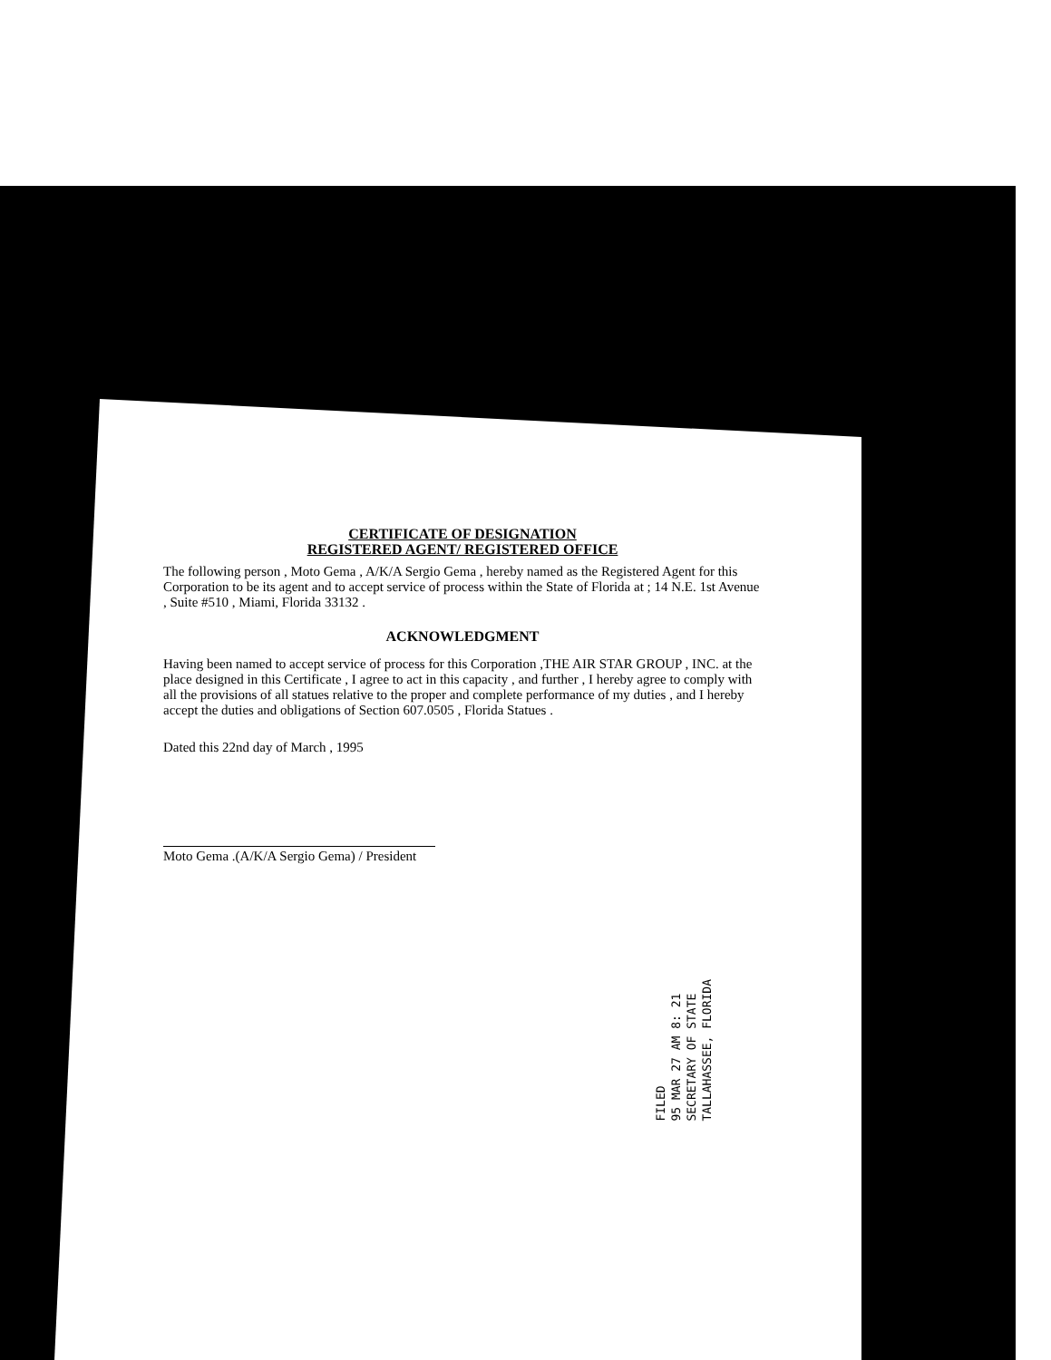CERTIFICATE OF DESIGNATION
REGISTERED AGENT/ REGISTERED OFFICE
The following person , Moto Gema , A/K/A Sergio Gema , hereby named as the Registered Agent for this Corporation to be its agent and to accept service of process within the State of Florida at ; 14 N.E. 1st Avenue , Suite #510 , Miami, Florida 33132 .
ACKNOWLEDGMENT
Having been named to accept service of process for this Corporation ,THE AIR STAR GROUP , INC. at the place designed in this Certificate , I agree to act in this capacity , and further , I hereby agree to comply with all the provisions of all statues relative to the proper and complete performance of my duties , and I hereby accept the duties and obligations of Section 607.0505 , Florida Statues .
Dated this 22nd day of March , 1995
Moto Gema .(A/K/A Sergio Gema) / President
FILED
95 MAR 27 AM 8: 21
SECRETARY OF STATE
TALLAHASSEE, FLORIDA